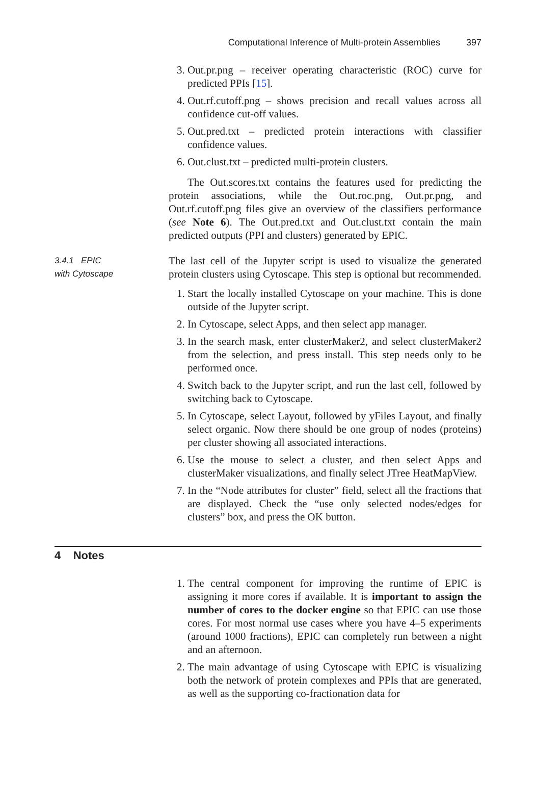Computational Inference of Multi-protein Assemblies 397
3. Out.pr.png – receiver operating characteristic (ROC) curve for predicted PPIs [15].
4. Out.rf.cutoff.png – shows precision and recall values across all confidence cut-off values.
5. Out.pred.txt – predicted protein interactions with classifier confidence values.
6. Out.clust.txt – predicted multi-protein clusters.
The Out.scores.txt contains the features used for predicting the protein associations, while the Out.roc.png, Out.pr.png, and Out.rf.cutoff.png files give an overview of the classifiers performance (see Note 6). The Out.pred.txt and Out.clust.txt contain the main predicted outputs (PPI and clusters) generated by EPIC.
3.4.1 EPIC
with Cytoscape
The last cell of the Jupyter script is used to visualize the generated protein clusters using Cytoscape. This step is optional but recommended.
1. Start the locally installed Cytoscape on your machine. This is done outside of the Jupyter script.
2. In Cytoscape, select Apps, and then select app manager.
3. In the search mask, enter clusterMaker2, and select clusterMaker2 from the selection, and press install. This step needs only to be performed once.
4. Switch back to the Jupyter script, and run the last cell, followed by switching back to Cytoscape.
5. In Cytoscape, select Layout, followed by yFiles Layout, and finally select organic. Now there should be one group of nodes (proteins) per cluster showing all associated interactions.
6. Use the mouse to select a cluster, and then select Apps and clusterMaker visualizations, and finally select JTree HeatMapView.
7. In the “Node attributes for cluster” field, select all the fractions that are displayed. Check the “use only selected nodes/edges for clusters” box, and press the OK button.
4 Notes
1. The central component for improving the runtime of EPIC is assigning it more cores if available. It is important to assign the number of cores to the docker engine so that EPIC can use those cores. For most normal use cases where you have 4–5 experiments (around 1000 fractions), EPIC can completely run between a night and an afternoon.
2. The main advantage of using Cytoscape with EPIC is visualizing both the network of protein complexes and PPIs that are generated, as well as the supporting co-fractionation data for